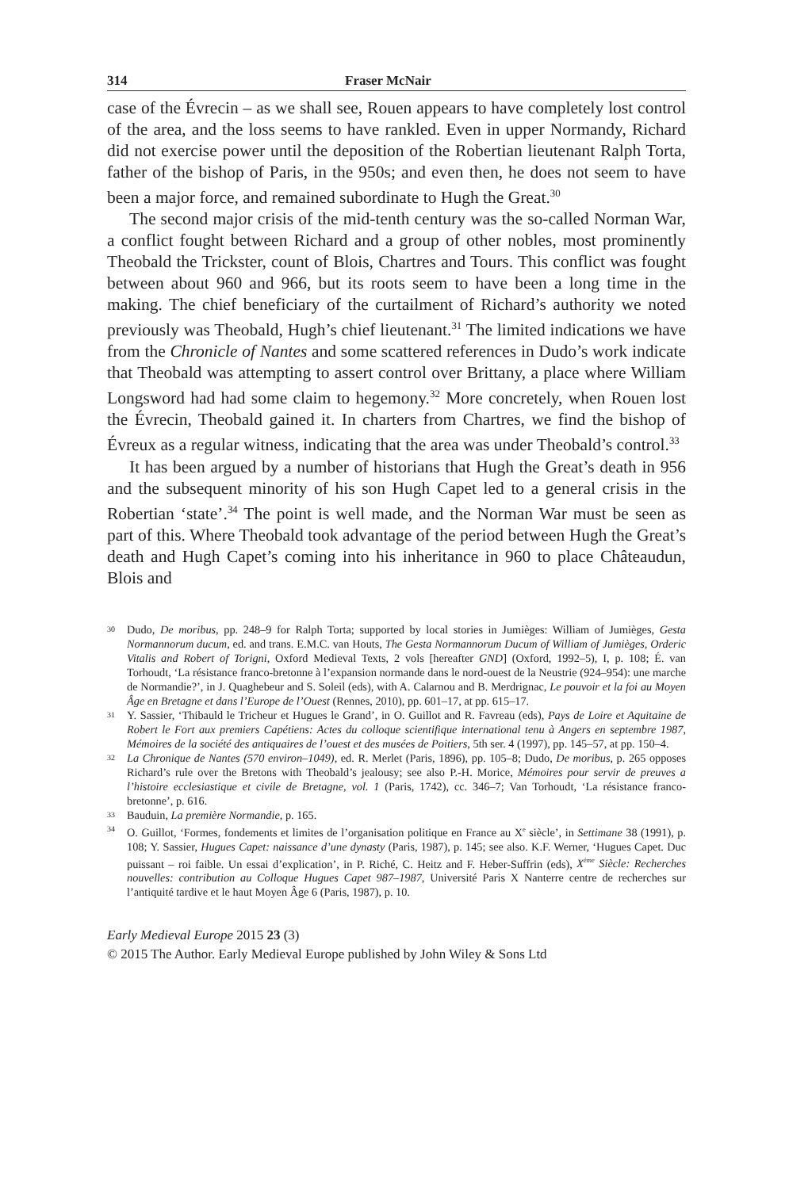314 Fraser McNair
case of the Évrecin – as we shall see, Rouen appears to have completely lost control of the area, and the loss seems to have rankled. Even in upper Normandy, Richard did not exercise power until the deposition of the Robertian lieutenant Ralph Torta, father of the bishop of Paris, in the 950s; and even then, he does not seem to have been a major force, and remained subordinate to Hugh the Great.<sup>30</sup>
The second major crisis of the mid-tenth century was the so-called Norman War, a conflict fought between Richard and a group of other nobles, most prominently Theobald the Trickster, count of Blois, Chartres and Tours. This conflict was fought between about 960 and 966, but its roots seem to have been a long time in the making. The chief beneficiary of the curtailment of Richard’s authority we noted previously was Theobald, Hugh’s chief lieutenant.<sup>31</sup> The limited indications we have from the Chronicle of Nantes and some scattered references in Dudo’s work indicate that Theobald was attempting to assert control over Brittany, a place where William Longsword had had some claim to hegemony.<sup>32</sup> More concretely, when Rouen lost the Évrecin, Theobald gained it. In charters from Chartres, we find the bishop of Évreux as a regular witness, indicating that the area was under Theobald’s control.<sup>33</sup>
It has been argued by a number of historians that Hugh the Great’s death in 956 and the subsequent minority of his son Hugh Capet led to a general crisis in the Robertian ‘state’.<sup>34</sup> The point is well made, and the Norman War must be seen as part of this. Where Theobald took advantage of the period between Hugh the Great’s death and Hugh Capet’s coming into his inheritance in 960 to place Châteaudun, Blois and
30 Dudo, De moribus, pp. 248–9 for Ralph Torta; supported by local stories in Jumièges: William of Jumièges, Gesta Normannorum ducum, ed. and trans. E.M.C. van Houts, The Gesta Normannorum Ducum of William of Jumièges, Orderic Vitalis and Robert of Torigni, Oxford Medieval Texts, 2 vols [hereafter GND] (Oxford, 1992–5), I, p. 108; É. van Torhoudt, ‘La résistance franco-bretonne à l’expansion normande dans le nord-ouest de la Neustrie (924–954): une marche de Normandie?’, in J. Quaghebeur and S. Soleil (eds), with A. Calarnou and B. Merdrignac, Le pouvoir et la foi au Moyen Âge en Bretagne et dans l’Europe de l’Ouest (Rennes, 2010), pp. 601–17, at pp. 615–17.
31 Y. Sassier, ‘Thibauld le Tricheur et Hugues le Grand’, in O. Guillot and R. Favreau (eds), Pays de Loire et Aquitaine de Robert le Fort aux premiers Capétiens: Actes du colloque scientifique international tenu à Angers en septembre 1987, Mémoires de la société des antiquaires de l’ouest et des musées de Poitiers, 5th ser. 4 (1997), pp. 145–57, at pp. 150–4.
32 La Chronique de Nantes (570 environ–1049), ed. R. Merlet (Paris, 1896), pp. 105–8; Dudo, De moribus, p. 265 opposes Richard’s rule over the Bretons with Theobald’s jealousy; see also P.-H. Morice, Mémoires pour servir de preuves a l’histoire ecclesiastique et civile de Bretagne, vol. 1 (Paris, 1742), cc. 346–7; Van Torhoudt, ‘La résistance franco-bretonne’, p. 616.
33 Bauduin, La première Normandie, p. 165.
34 O. Guillot, ‘Formes, fondements et limites de l’organisation politique en France au X<sup>e</sup> siècle’, in Settimane 38 (1991), p. 108; Y. Sassier, Hugues Capet: naissance d’une dynasty (Paris, 1987), p. 145; see also. K.F. Werner, ‘Hugues Capet. Duc puissant – roi faible. Un essai d’explication’, in P. Riché, C. Heitz and F. Heber-Suffrin (eds), X<sup>ème</sup> Siècle: Recherches nouvelles: contribution au Colloque Hugues Capet 987–1987, Université Paris X Nanterre centre de recherches sur l’antiquité tardive et le haut Moyen Âge 6 (Paris, 1987), p. 10.
Early Medieval Europe 2015 23 (3)
© 2015 The Author. Early Medieval Europe published by John Wiley & Sons Ltd